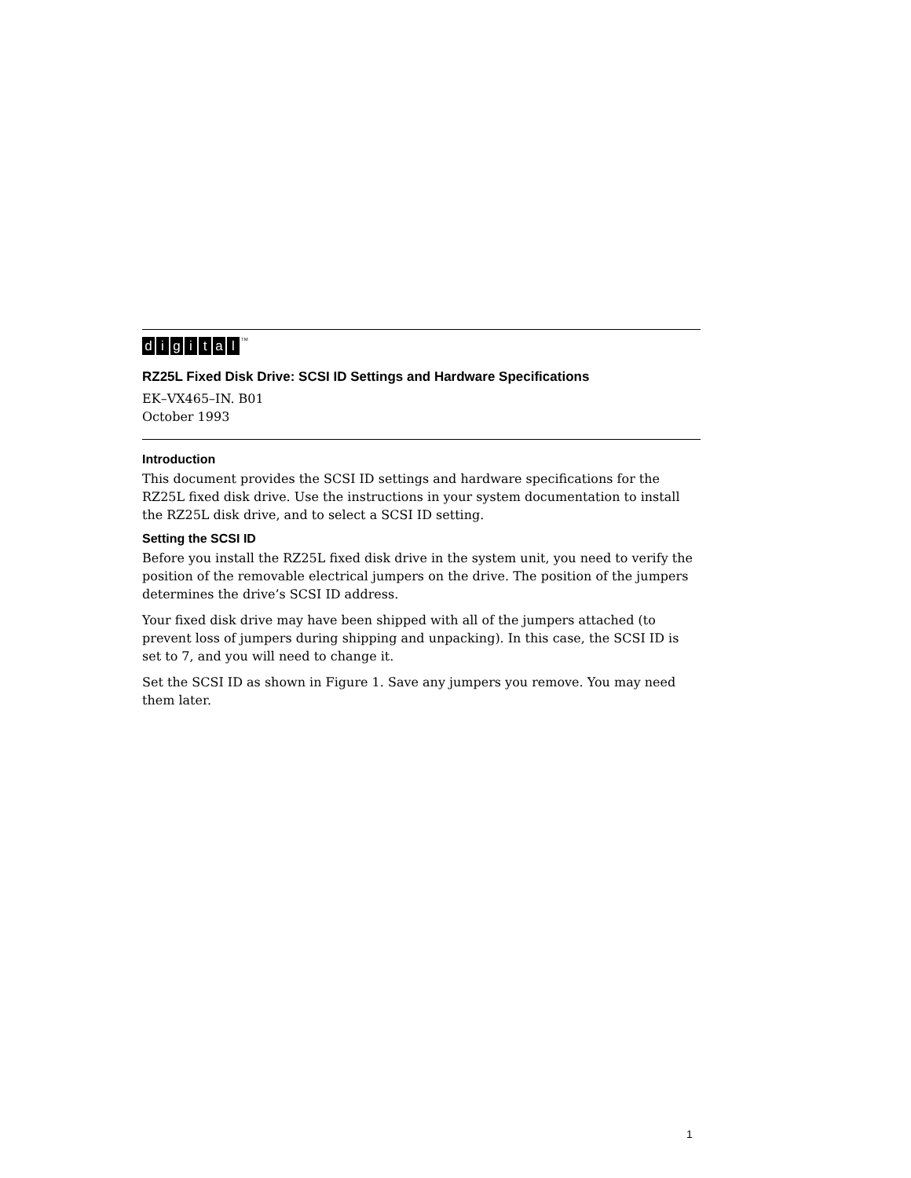digital<sup>TM</sup>
RZ25L Fixed Disk Drive: SCSI ID Settings and Hardware Specifications
EK–VX465–IN. B01
October 1993
Introduction
This document provides the SCSI ID settings and hardware specifications for the RZ25L fixed disk drive. Use the instructions in your system documentation to install the RZ25L disk drive, and to select a SCSI ID setting.
Setting the SCSI ID
Before you install the RZ25L fixed disk drive in the system unit, you need to verify the position of the removable electrical jumpers on the drive. The position of the jumpers determines the drive’s SCSI ID address.
Your fixed disk drive may have been shipped with all of the jumpers attached (to prevent loss of jumpers during shipping and unpacking). In this case, the SCSI ID is set to 7, and you will need to change it.
Set the SCSI ID as shown in Figure 1. Save any jumpers you remove. You may need them later.
1